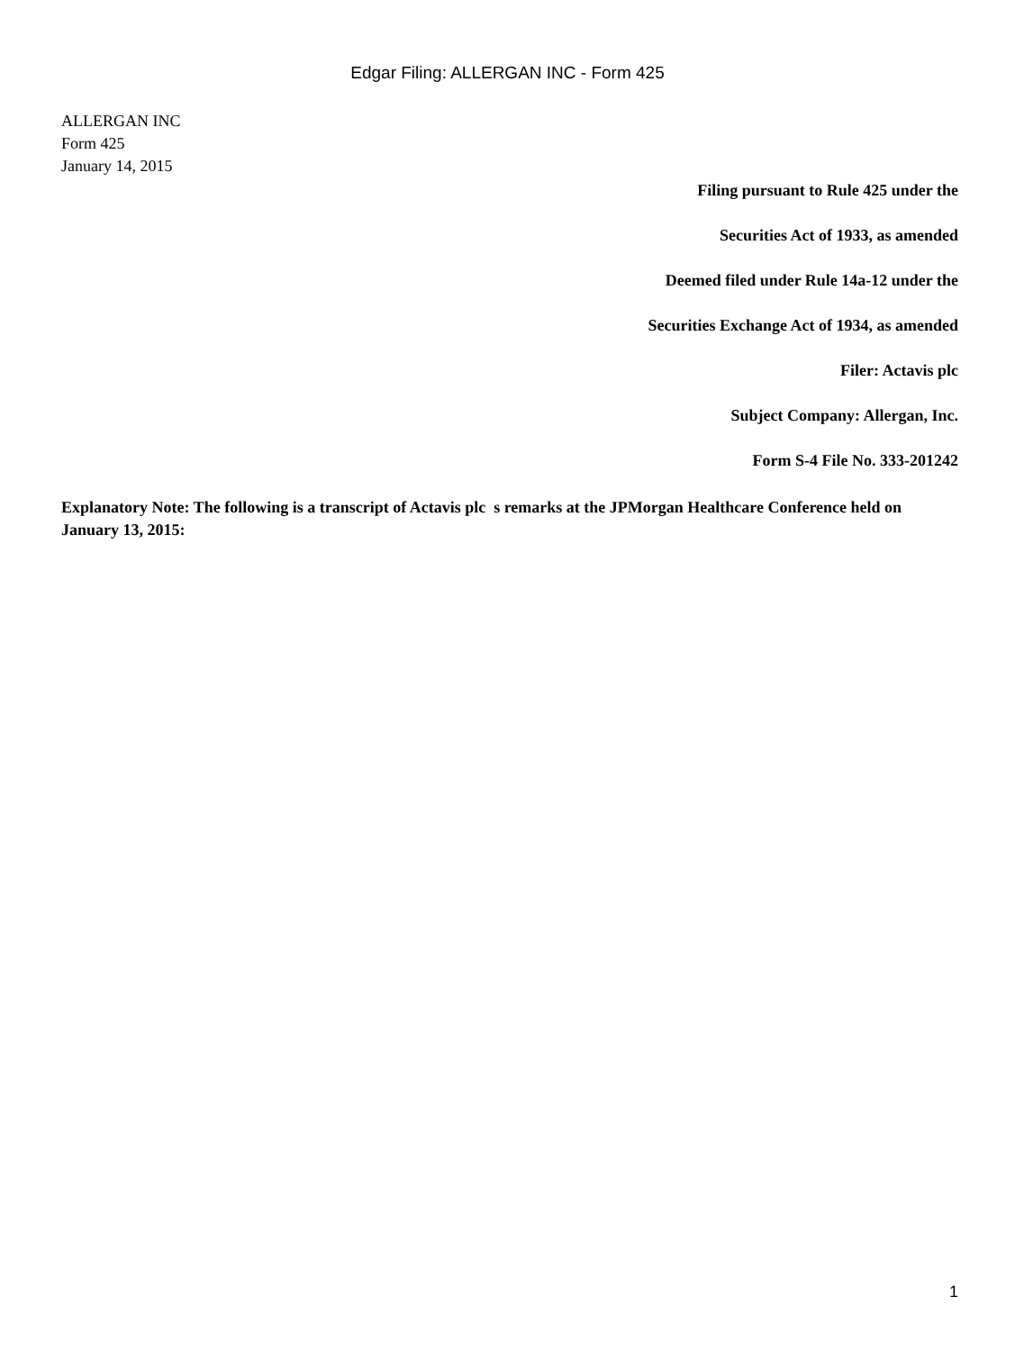Edgar Filing: ALLERGAN INC - Form 425
ALLERGAN INC
Form 425
January 14, 2015
Filing pursuant to Rule 425 under the
Securities Act of 1933, as amended
Deemed filed under Rule 14a-12 under the
Securities Exchange Act of 1934, as amended
Filer: Actavis plc
Subject Company: Allergan, Inc.
Form S-4 File No. 333-201242
Explanatory Note: The following is a transcript of Actavis plc s remarks at the JPMorgan Healthcare Conference held on January 13, 2015:
1